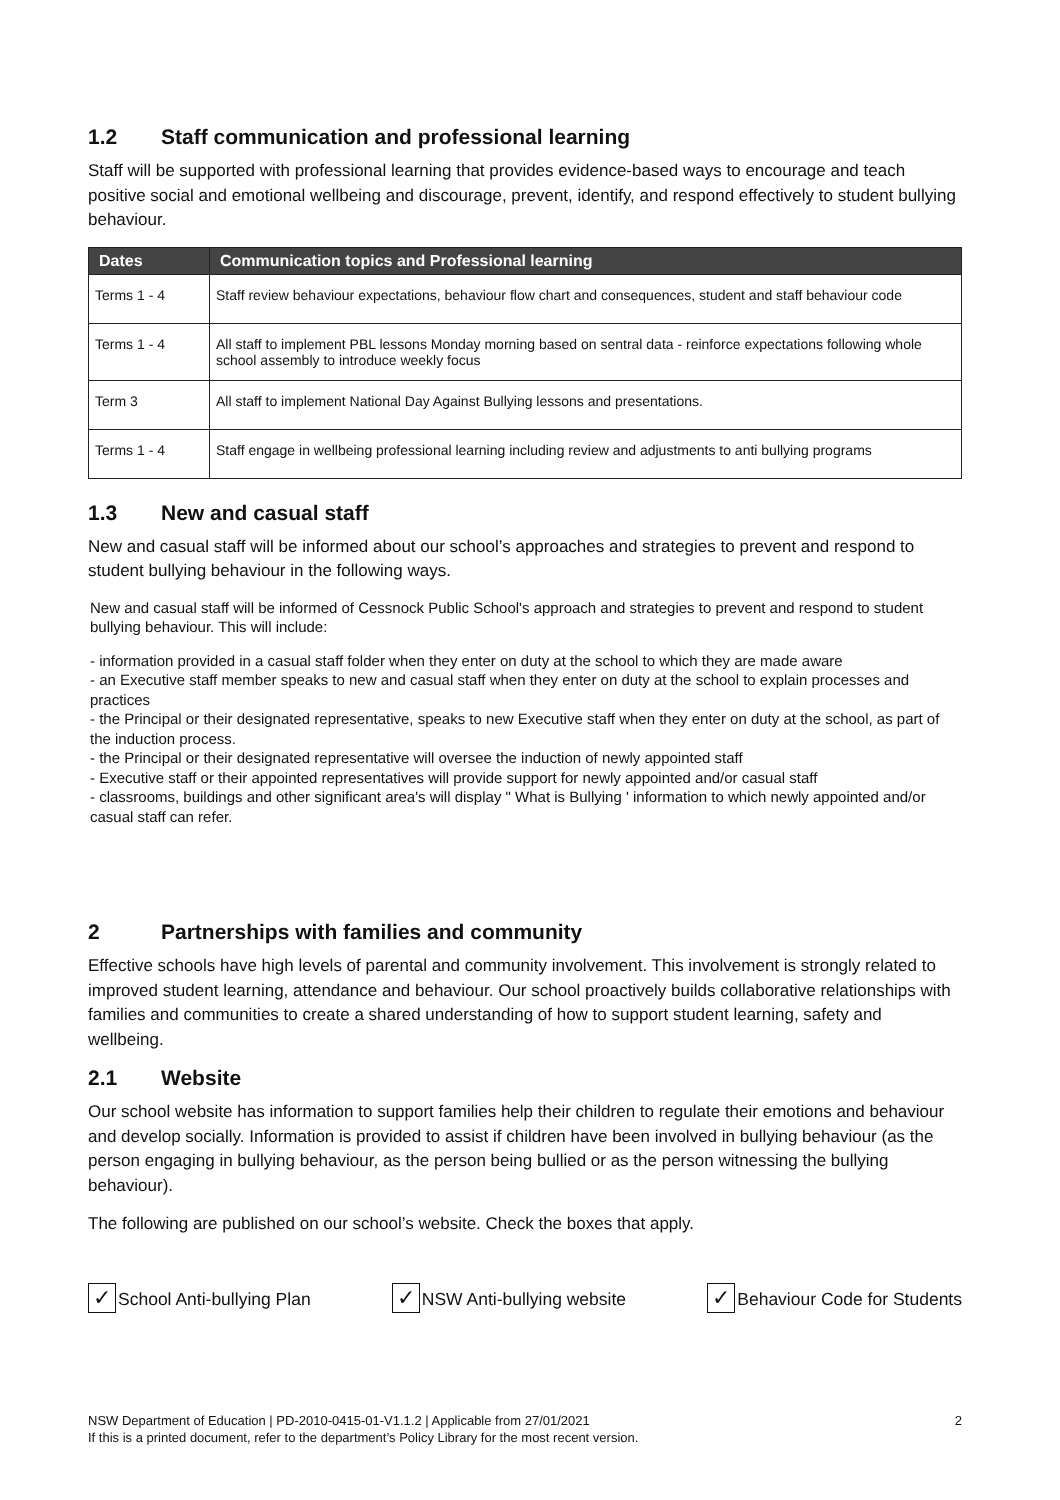1.2 Staff communication and professional learning
Staff will be supported with professional learning that provides evidence-based ways to encourage and teach positive social and emotional wellbeing and discourage, prevent, identify, and respond effectively to student bullying behaviour.
| Dates | Communication topics and Professional learning |
| --- | --- |
| Terms 1 - 4 | Staff review behaviour expectations, behaviour flow chart and consequences, student and staff behaviour code |
| Terms 1 - 4 | All staff to implement PBL lessons Monday morning based on sentral data - reinforce expectations following whole school assembly to introduce weekly focus |
| Term 3 | All staff to implement National Day Against Bullying lessons and presentations. |
| Terms 1 - 4 | Staff engage in wellbeing professional learning including review and adjustments to anti bullying programs |
1.3 New and casual staff
New and casual staff will be informed about our school’s approaches and strategies to prevent and respond to student bullying behaviour in the following ways.
New and casual staff will be informed of Cessnock Public School's approach and strategies to prevent and respond to student bullying behaviour. This will include:
- information provided in a casual staff folder when they enter on duty at the school to which they are made aware
- an Executive staff member speaks to new and casual staff when they enter on duty at the school to explain processes and practices
- the Principal or their designated representative, speaks to new Executive staff when they enter on duty at the school, as part of the induction process.
- the Principal or their designated representative will oversee the induction of newly appointed staff
- Executive staff or their appointed representatives will provide support for newly appointed and/or casual staff
- classrooms, buildings and other significant area's will display " What is Bullying ' information to which newly appointed and/or casual staff can refer.
2 Partnerships with families and community
Effective schools have high levels of parental and community involvement. This involvement is strongly related to improved student learning, attendance and behaviour. Our school proactively builds collaborative relationships with families and communities to create a shared understanding of how to support student learning, safety and wellbeing.
2.1 Website
Our school website has information to support families help their children to regulate their emotions and behaviour and develop socially. Information is provided to assist if children have been involved in bullying behaviour (as the person engaging in bullying behaviour, as the person being bullied or as the person witnessing the bullying behaviour).
The following are published on our school’s website. Check the boxes that apply.
✓ School Anti-bullying Plan ✓ NSW Anti-bullying website ✓ Behaviour Code for Students
NSW Department of Education | PD-2010-0415-01-V1.1.2 | Applicable from 27/01/2021
If this is a printed document, refer to the department’s Policy Library for the most recent version.
2